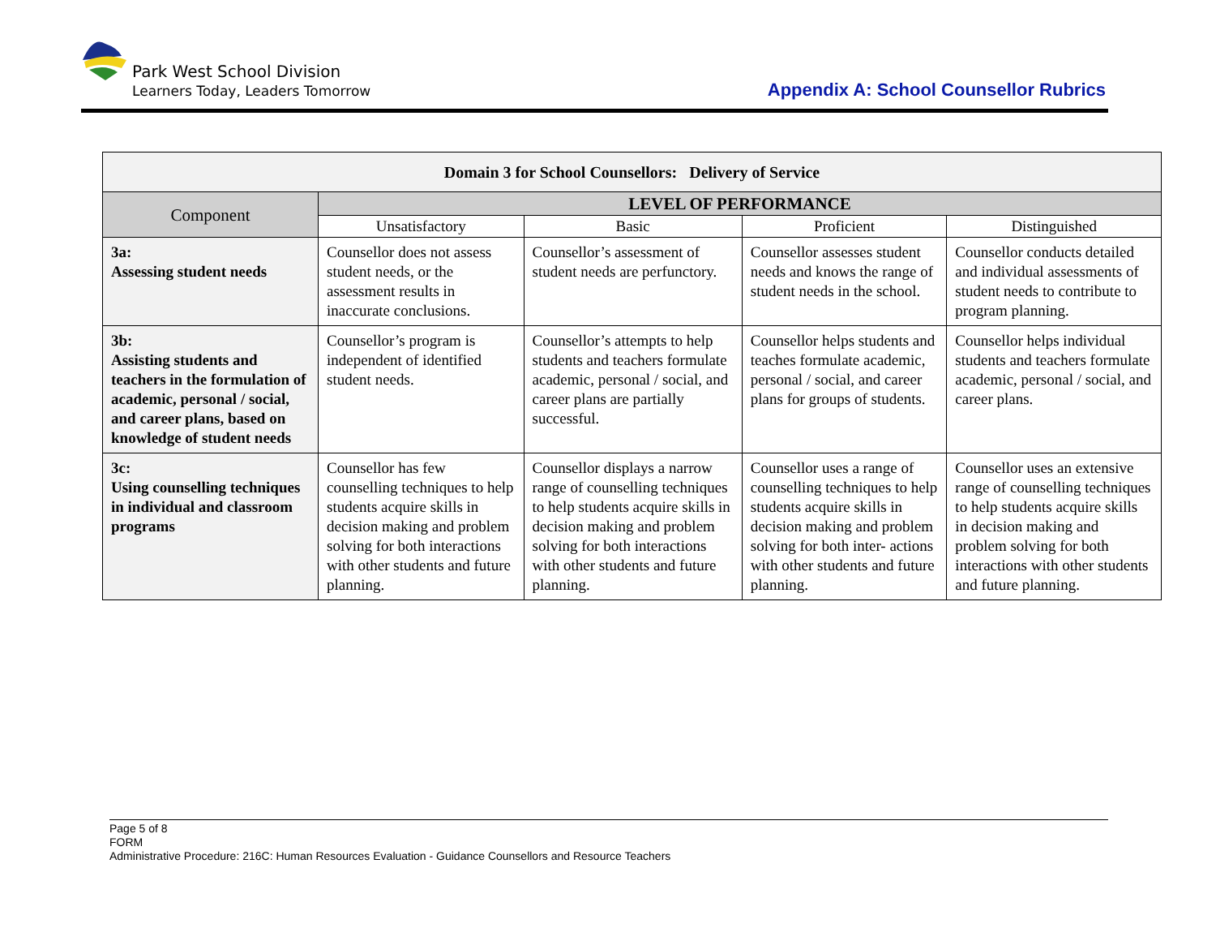Park West School Division
Learners Today, Leaders Tomorrow
Appendix A: School Counsellor Rubrics
| Domain 3 for School Counsellors: Delivery of Service | | | | |
| --- | --- | --- | --- | --- |
| Component | LEVEL OF PERFORMANCE | | | |
| | Unsatisfactory | Basic | Proficient | Distinguished |
| 3a: Assessing student needs | Counsellor does not assess student needs, or the assessment results in inaccurate conclusions. | Counsellor’s assessment of student needs are perfunctory. | Counsellor assesses student needs and knows the range of student needs in the school. | Counsellor conducts detailed and individual assessments of student needs to contribute to program planning. |
| 3b: Assisting students and teachers in the formulation of academic, personal / social, and career plans, based on knowledge of student needs | Counsellor’s program is independent of identified student needs. | Counsellor’s attempts to help students and teachers formulate academic, personal / social, and career plans are partially successful. | Counsellor helps students and teaches formulate academic, personal / social, and career plans for groups of students. | Counsellor helps individual students and teachers formulate academic, personal / social, and career plans. |
| 3c: Using counselling techniques in individual and classroom programs | Counsellor has few counselling techniques to help students acquire skills in decision making and problem solving for both interactions with other students and future planning. | Counsellor displays a narrow range of counselling techniques to help students acquire skills in decision making and problem solving for both interactions with other students and future planning. | Counsellor uses a range of counselling techniques to help students acquire skills in decision making and problem solving for both inter- actions with other students and future planning. | Counsellor uses an extensive range of counselling techniques to help students acquire skills in decision making and problem solving for both interactions with other students and future planning. |
Page 5 of 8
FORM
Administrative Procedure: 216C: Human Resources Evaluation - Guidance Counsellors and Resource Teachers